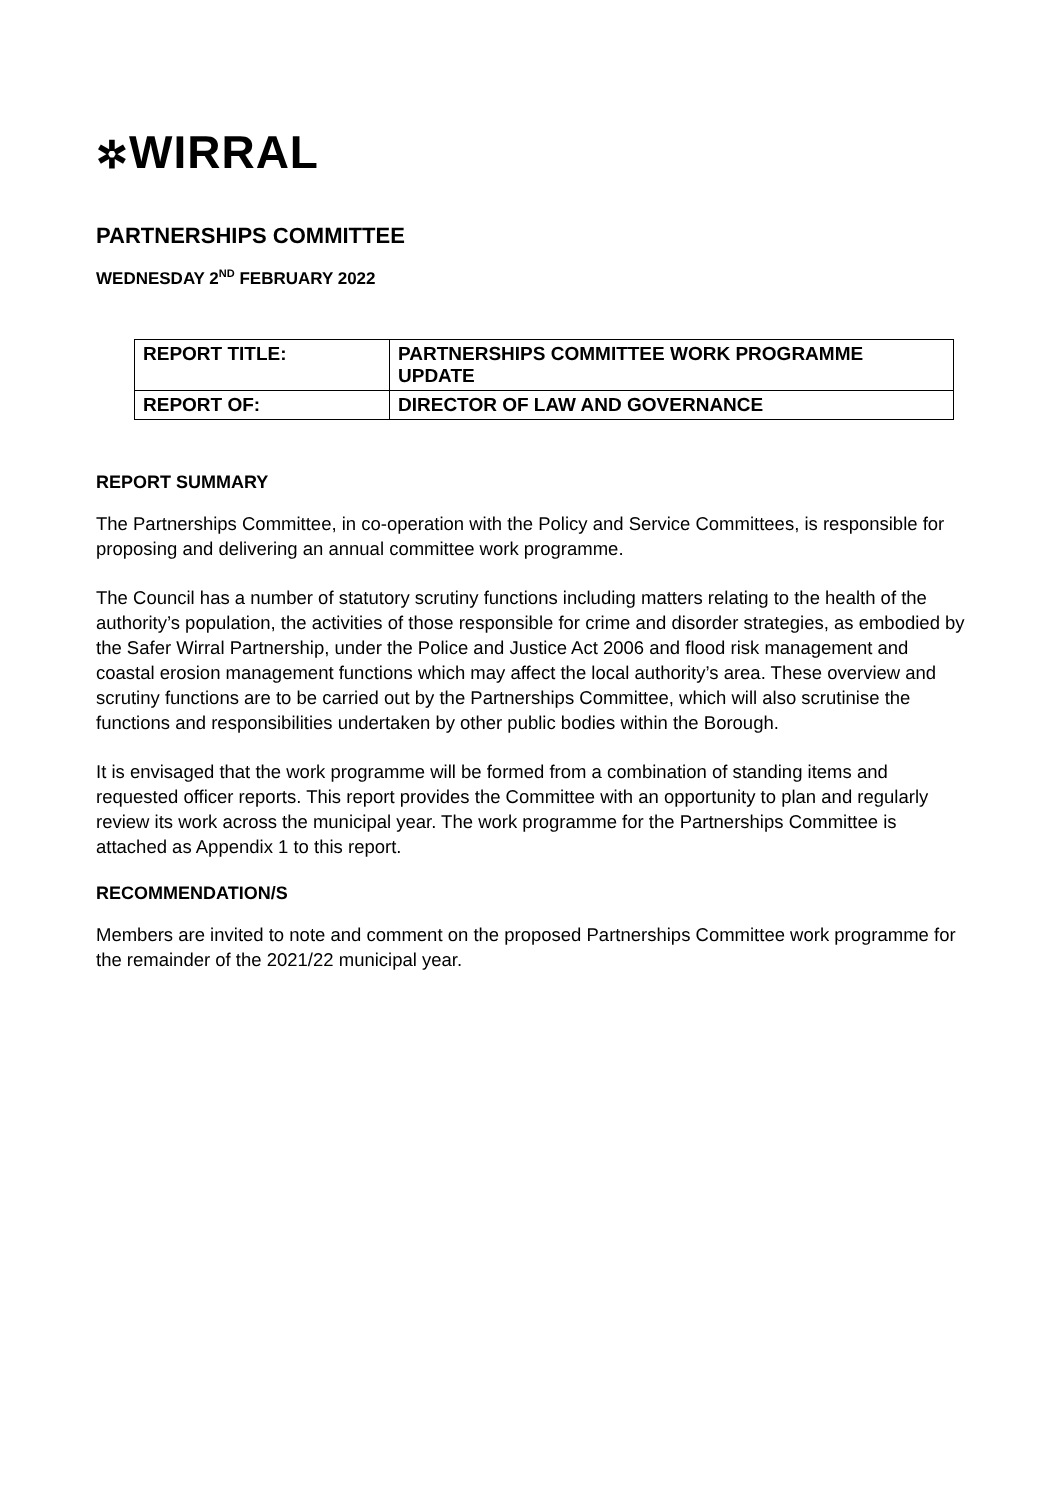✲WIRRAL
PARTNERSHIPS COMMITTEE
WEDNESDAY 2<sup>ND</sup> FEBRUARY 2022
| REPORT TITLE: | PARTNERSHIPS COMMITTEE WORK PROGRAMME UPDATE |
| REPORT OF: | DIRECTOR OF LAW AND GOVERNANCE |
REPORT SUMMARY
The Partnerships Committee, in co-operation with the Policy and Service Committees, is responsible for proposing and delivering an annual committee work programme.
The Council has a number of statutory scrutiny functions including matters relating to the health of the authority’s population, the activities of those responsible for crime and disorder strategies, as embodied by the Safer Wirral Partnership, under the Police and Justice Act 2006 and flood risk management and coastal erosion management functions which may affect the local authority’s area. These overview and scrutiny functions are to be carried out by the Partnerships Committee, which will also scrutinise the functions and responsibilities undertaken by other public bodies within the Borough.
It is envisaged that the work programme will be formed from a combination of standing items and requested officer reports. This report provides the Committee with an opportunity to plan and regularly review its work across the municipal year. The work programme for the Partnerships Committee is attached as Appendix 1 to this report.
RECOMMENDATION/S
Members are invited to note and comment on the proposed Partnerships Committee work programme for the remainder of the 2021/22 municipal year.